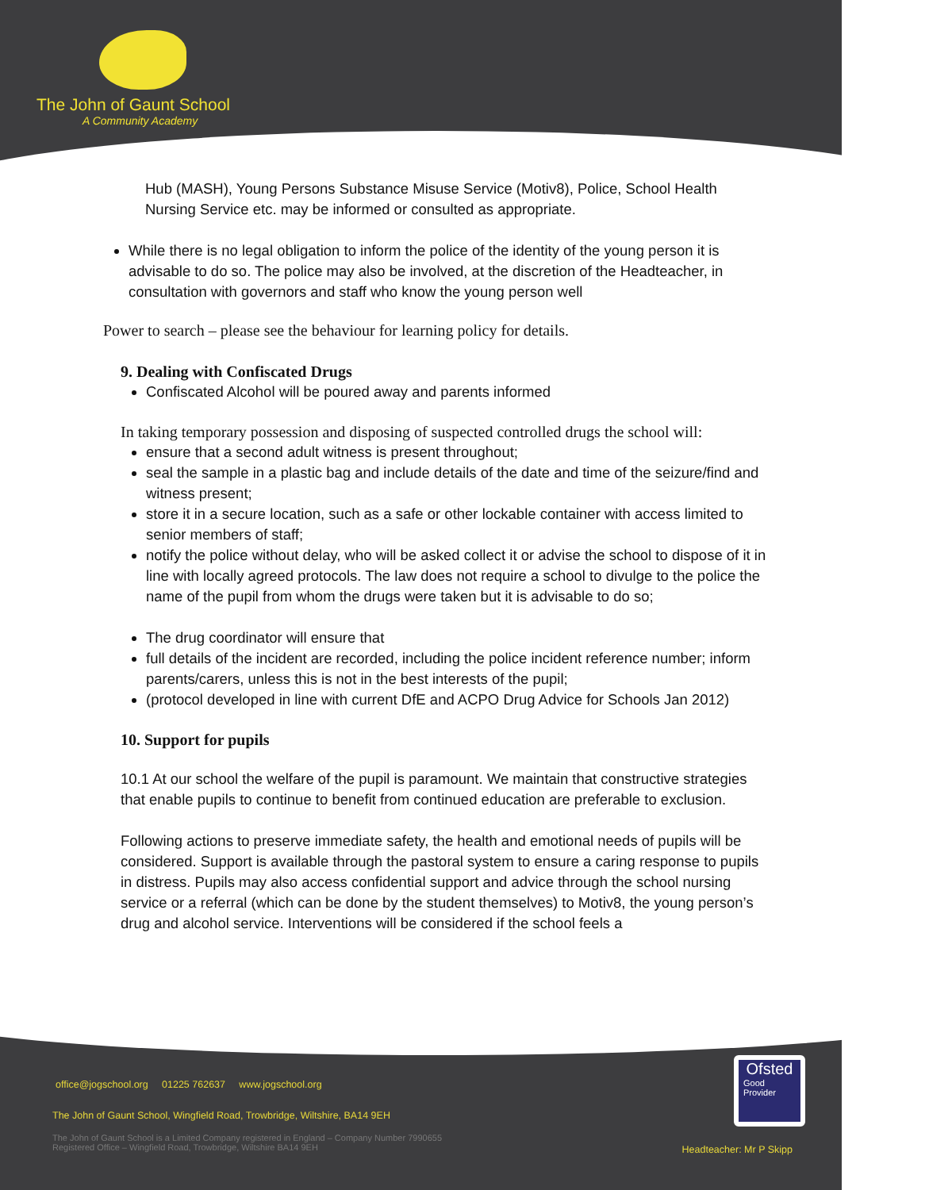The John of Gaunt School
A Community Academy
Hub (MASH), Young Persons Substance Misuse Service (Motiv8), Police, School Health Nursing Service etc. may be informed or consulted as appropriate.
While there is no legal obligation to inform the police of the identity of the young person it is advisable to do so. The police may also be involved, at the discretion of the Headteacher, in consultation with governors and staff who know the young person well
Power to search – please see the behaviour for learning policy for details.
9. Dealing with Confiscated Drugs
Confiscated Alcohol will be poured away and parents informed
In taking temporary possession and disposing of suspected controlled drugs the school will:
ensure that a second adult witness is present throughout;
seal the sample in a plastic bag and include details of the date and time of the seizure/find and witness present;
store it in a secure location, such as a safe or other lockable container with access limited to senior members of staff;
notify the police without delay, who will be asked collect it or advise the school to dispose of it in line with locally agreed protocols. The law does not require a school to divulge to the police the name of the pupil from whom the drugs were taken but it is advisable to do so;
The drug coordinator will ensure that
full details of the incident are recorded, including the police incident reference number; inform parents/carers, unless this is not in the best interests of the pupil;
(protocol developed in line with current DfE and ACPO Drug Advice for Schools Jan 2012)
10. Support for pupils
10.1 At our school the welfare of the pupil is paramount. We maintain that constructive strategies that enable pupils to continue to benefit from continued education are preferable to exclusion.
Following actions to preserve immediate safety, the health and emotional needs of pupils will be considered. Support is available through the pastoral system to ensure a caring response to pupils in distress. Pupils may also access confidential support and advice through the school nursing service or a referral (which can be done by the student themselves) to Motiv8, the young person’s drug and alcohol service. Interventions will be considered if the school feels a
office@jogschool.org 01225 762637 www.jogschool.org
The John of Gaunt School, Wingfield Road, Trowbridge, Wiltshire, BA14 9EH
The John of Gaunt School is a Limited Company registered in England – Company Number 7990655
Registered Office – Wingfield Road, Trowbridge, Wiltshire BA14 9EH
Ofsted
Good
Provider
Headteacher: Mr P Skipp